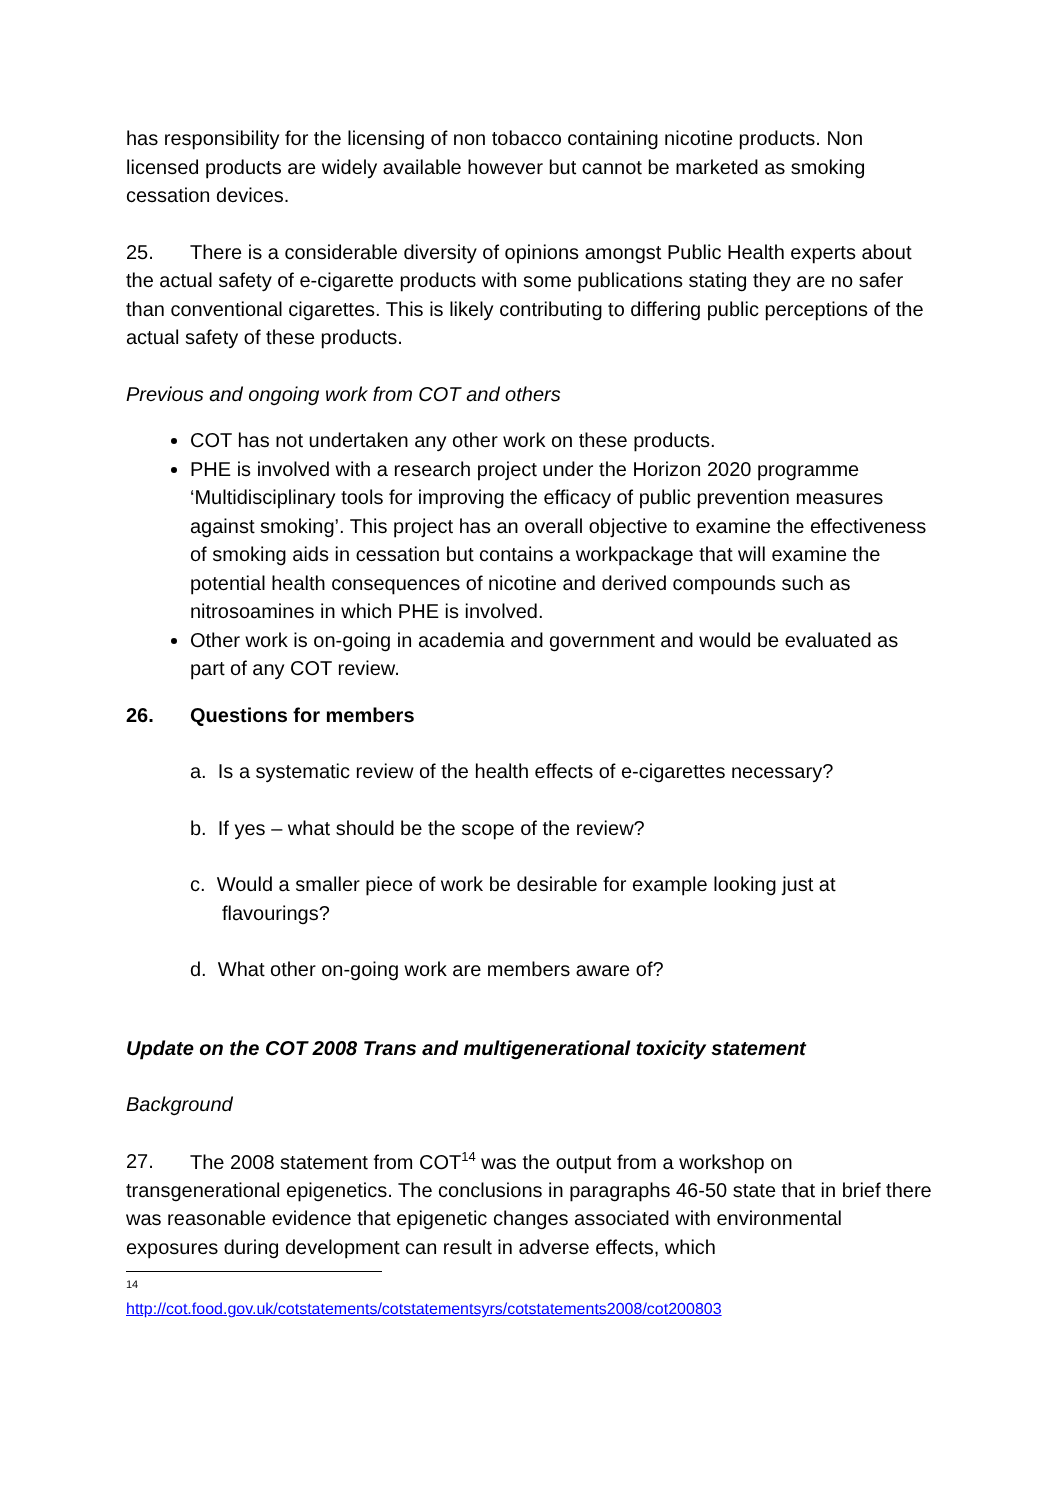has responsibility for the licensing of non tobacco containing nicotine products. Non licensed products are widely available however but cannot be marketed as smoking cessation devices.
25. There is a considerable diversity of opinions amongst Public Health experts about the actual safety of e-cigarette products with some publications stating they are no safer than conventional cigarettes. This is likely contributing to differing public perceptions of the actual safety of these products.
Previous and ongoing work from COT and others
COT has not undertaken any other work on these products.
PHE is involved with a research project under the Horizon 2020 programme ‘Multidisciplinary tools for improving the efficacy of public prevention measures against smoking’. This project has an overall objective to examine the effectiveness of smoking aids in cessation but contains a workpackage that will examine the potential health consequences of nicotine and derived compounds such as nitrosoamines in which PHE is involved.
Other work is on-going in academia and government and would be evaluated as part of any COT review.
26. Questions for members
a. Is a systematic review of the health effects of e-cigarettes necessary?
b. If yes – what should be the scope of the review?
c. Would a smaller piece of work be desirable for example looking just at flavourings?
d. What other on-going work are members aware of?
Update on the COT 2008 Trans and multigenerational toxicity statement
Background
27. The 2008 statement from COT<sup>14</sup> was the output from a workshop on transgenerational epigenetics. The conclusions in paragraphs 46-50 state that in brief there was reasonable evidence that epigenetic changes associated with environmental exposures during development can result in adverse effects, which
<sup>14</sup> http://cot.food.gov.uk/cotstatements/cotstatementsyrs/cotstatements2008/cot200803